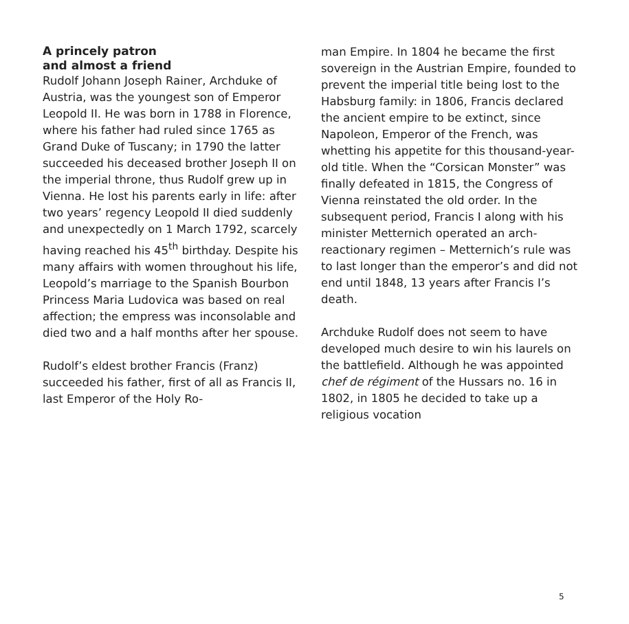A princely patron
and almost a friend
Rudolf Johann Joseph Rainer, Arch­duke of Austria, was the youngest son of Emperor Leopold II. He was born in 1788 in Florence, where his father had ruled since 1765 as Grand Duke of Tuscany; in 1790 the latter succeeded his deceased brother Joseph II on the imperial throne, thus Rudolf grew up in Vienna. He lost his parents early in life: after two years’ regency Leopold II died suddenly and unexpectedly on 1 March 1792, scarcely having reached his 45<sup>th</sup> birthday. Despite his many affairs with women throughout his life, Leopold’s marriage to the Spanish Bourbon Princess Maria Ludovica was based on real affection; the empress was inconsolable and died two and a half months after her spouse.
Rudolf’s eldest brother Francis (Franz) succeeded his father, first of all as Francis II, last Emperor of the Holy Ro-
man Empire. In 1804 he became the first sovereign in the Austrian Empire, founded to prevent the imperial title being lost to the Habsburg family: in 1806, Francis declared the ancient empire to be extinct, since Napoleon, Emperor of the French, was whetting his appetite for this thousand-year-old title. When the “Corsican Mon­ster” was finally defeated in 1815, the Congress of Vienna reinstated the old order. In the subsequent period, Francis I along with his minister Met­ternich operated an arch-reactionary regimen – Metternich’s rule was to last longer than the emperor’s and did not end until 1848, 13 years after Francis I’s death.
Archduke Rudolf does not seem to have developed much desire to win his laurels on the battlefield. Although he was appointed chef de régiment of the Hussars no. 16 in 1802, in 1805 he decided to take up a religious vocation
5